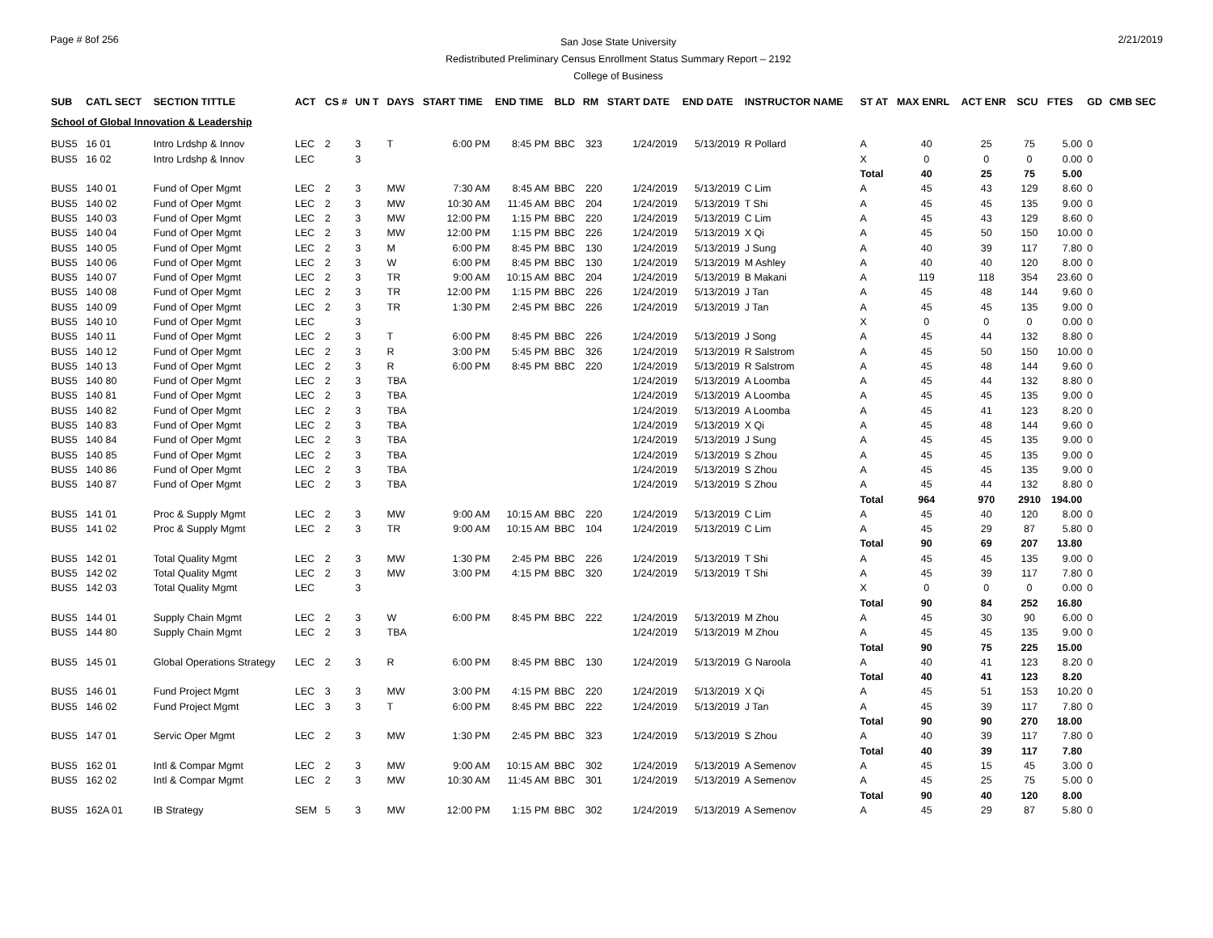Page # 8of 256
San Jose State University
Redistributed Preliminary Census Enrollment Status Summary Report – 2192
College of Business
2/21/2019
| SUB | CATL SECT | SECTION TITTLE | ACT | CS # | UN T | DAYS | START TIME | END TIME | BLD | RM | START DATE | END DATE | INSTRUCTOR NAME | ST AT | MAX ENRL | ACT ENR | SCU | FTES | GD | CMB SEC |
| --- | --- | --- | --- | --- | --- | --- | --- | --- | --- | --- | --- | --- | --- | --- | --- | --- | --- | --- | --- | --- |
| School of Global Innovation & Leadership | | | | | | | | | | | | | | | | | | | | |
| BUS5 | 16 01 | Intro Lrdshp & Innov | LEC | 2 | 3 | T | 6:00 PM | 8:45 PM | BBC | 323 | 1/24/2019 | 5/13/2019 | R Pollard | A | 40 | 25 | 75 | 5.00 | 0 | |
| BUS5 | 16 02 | Intro Lrdshp & Innov | LEC | | 3 | | | | | | | | | X | 0 | 0 | 0 | 0.00 | 0 | |
| | | | | | | | | | | | | | | Total | 40 | 25 | 75 | 5.00 | | |
| BUS5 | 140 01 | Fund of Oper Mgmt | LEC | 2 | 3 | MW | 7:30 AM | 8:45 AM | BBC | 220 | 1/24/2019 | 5/13/2019 | C Lim | A | 45 | 43 | 129 | 8.60 | 0 | |
| BUS5 | 140 02 | Fund of Oper Mgmt | LEC | 2 | 3 | MW | 10:30 AM | 11:45 AM | BBC | 204 | 1/24/2019 | 5/13/2019 | T Shi | A | 45 | 45 | 135 | 9.00 | 0 | |
| BUS5 | 140 03 | Fund of Oper Mgmt | LEC | 2 | 3 | MW | 12:00 PM | 1:15 PM | BBC | 220 | 1/24/2019 | 5/13/2019 | C Lim | A | 45 | 43 | 129 | 8.60 | 0 | |
| BUS5 | 140 04 | Fund of Oper Mgmt | LEC | 2 | 3 | MW | 12:00 PM | 1:15 PM | BBC | 226 | 1/24/2019 | 5/13/2019 | X Qi | A | 45 | 50 | 150 | 10.00 | 0 | |
| BUS5 | 140 05 | Fund of Oper Mgmt | LEC | 2 | 3 | M | 6:00 PM | 8:45 PM | BBC | 130 | 1/24/2019 | 5/13/2019 | J Sung | A | 40 | 39 | 117 | 7.80 | 0 | |
| BUS5 | 140 06 | Fund of Oper Mgmt | LEC | 2 | 3 | W | 6:00 PM | 8:45 PM | BBC | 130 | 1/24/2019 | 5/13/2019 | M Ashley | A | 40 | 40 | 120 | 8.00 | 0 | |
| BUS5 | 140 07 | Fund of Oper Mgmt | LEC | 2 | 3 | TR | 9:00 AM | 10:15 AM | BBC | 204 | 1/24/2019 | 5/13/2019 | B Makani | A | 119 | 118 | 354 | 23.60 | 0 | |
| BUS5 | 140 08 | Fund of Oper Mgmt | LEC | 2 | 3 | TR | 12:00 PM | 1:15 PM | BBC | 226 | 1/24/2019 | 5/13/2019 | J Tan | A | 45 | 48 | 144 | 9.60 | 0 | |
| BUS5 | 140 09 | Fund of Oper Mgmt | LEC | 2 | 3 | TR | 1:30 PM | 2:45 PM | BBC | 226 | 1/24/2019 | 5/13/2019 | J Tan | A | 45 | 45 | 135 | 9.00 | 0 | |
| BUS5 | 140 10 | Fund of Oper Mgmt | LEC | | 3 | | | | | | | | | X | 0 | 0 | 0 | 0.00 | 0 | |
| BUS5 | 140 11 | Fund of Oper Mgmt | LEC | 2 | 3 | T | 6:00 PM | 8:45 PM | BBC | 226 | 1/24/2019 | 5/13/2019 | J Song | A | 45 | 44 | 132 | 8.80 | 0 | |
| BUS5 | 140 12 | Fund of Oper Mgmt | LEC | 2 | 3 | R | 3:00 PM | 5:45 PM | BBC | 326 | 1/24/2019 | 5/13/2019 | R Salstrom | A | 45 | 50 | 150 | 10.00 | 0 | |
| BUS5 | 140 13 | Fund of Oper Mgmt | LEC | 2 | 3 | R | 6:00 PM | 8:45 PM | BBC | 220 | 1/24/2019 | 5/13/2019 | R Salstrom | A | 45 | 48 | 144 | 9.60 | 0 | |
| BUS5 | 140 80 | Fund of Oper Mgmt | LEC | 2 | 3 | TBA | | | | | 1/24/2019 | 5/13/2019 | A Loomba | A | 45 | 44 | 132 | 8.80 | 0 | |
| BUS5 | 140 81 | Fund of Oper Mgmt | LEC | 2 | 3 | TBA | | | | | 1/24/2019 | 5/13/2019 | A Loomba | A | 45 | 45 | 135 | 9.00 | 0 | |
| BUS5 | 140 82 | Fund of Oper Mgmt | LEC | 2 | 3 | TBA | | | | | 1/24/2019 | 5/13/2019 | A Loomba | A | 45 | 41 | 123 | 8.20 | 0 | |
| BUS5 | 140 83 | Fund of Oper Mgmt | LEC | 2 | 3 | TBA | | | | | 1/24/2019 | 5/13/2019 | X Qi | A | 45 | 48 | 144 | 9.60 | 0 | |
| BUS5 | 140 84 | Fund of Oper Mgmt | LEC | 2 | 3 | TBA | | | | | 1/24/2019 | 5/13/2019 | J Sung | A | 45 | 45 | 135 | 9.00 | 0 | |
| BUS5 | 140 85 | Fund of Oper Mgmt | LEC | 2 | 3 | TBA | | | | | 1/24/2019 | 5/13/2019 | S Zhou | A | 45 | 45 | 135 | 9.00 | 0 | |
| BUS5 | 140 86 | Fund of Oper Mgmt | LEC | 2 | 3 | TBA | | | | | 1/24/2019 | 5/13/2019 | S Zhou | A | 45 | 45 | 135 | 9.00 | 0 | |
| BUS5 | 140 87 | Fund of Oper Mgmt | LEC | 2 | 3 | TBA | | | | | 1/24/2019 | 5/13/2019 | S Zhou | A | 45 | 44 | 132 | 8.80 | 0 | |
| | | | | | | | | | | | | | | Total | 964 | 970 | 2910 | 194.00 | | |
| BUS5 | 141 01 | Proc & Supply Mgmt | LEC | 2 | 3 | MW | 9:00 AM | 10:15 AM | BBC | 220 | 1/24/2019 | 5/13/2019 | C Lim | A | 45 | 40 | 120 | 8.00 | 0 | |
| BUS5 | 141 02 | Proc & Supply Mgmt | LEC | 2 | 3 | TR | 9:00 AM | 10:15 AM | BBC | 104 | 1/24/2019 | 5/13/2019 | C Lim | A | 45 | 29 | 87 | 5.80 | 0 | |
| | | | | | | | | | | | | | | Total | 90 | 69 | 207 | 13.80 | | |
| BUS5 | 142 01 | Total Quality Mgmt | LEC | 2 | 3 | MW | 1:30 PM | 2:45 PM | BBC | 226 | 1/24/2019 | 5/13/2019 | T Shi | A | 45 | 45 | 135 | 9.00 | 0 | |
| BUS5 | 142 02 | Total Quality Mgmt | LEC | 2 | 3 | MW | 3:00 PM | 4:15 PM | BBC | 320 | 1/24/2019 | 5/13/2019 | T Shi | A | 45 | 39 | 117 | 7.80 | 0 | |
| BUS5 | 142 03 | Total Quality Mgmt | LEC | | 3 | | | | | | | | | X | 0 | 0 | 0 | 0.00 | 0 | |
| | | | | | | | | | | | | | | Total | 90 | 84 | 252 | 16.80 | | |
| BUS5 | 144 01 | Supply Chain Mgmt | LEC | 2 | 3 | W | 6:00 PM | 8:45 PM | BBC | 222 | 1/24/2019 | 5/13/2019 | M Zhou | A | 45 | 30 | 90 | 6.00 | 0 | |
| BUS5 | 144 80 | Supply Chain Mgmt | LEC | 2 | 3 | TBA | | | | | 1/24/2019 | 5/13/2019 | M Zhou | A | 45 | 45 | 135 | 9.00 | 0 | |
| | | | | | | | | | | | | | | Total | 90 | 75 | 225 | 15.00 | | |
| BUS5 | 145 01 | Global Operations Strategy | LEC | 2 | 3 | R | 6:00 PM | 8:45 PM | BBC | 130 | 1/24/2019 | 5/13/2019 | G Naroola | A | 40 | 41 | 123 | 8.20 | 0 | |
| | | | | | | | | | | | | | | Total | 40 | 41 | 123 | 8.20 | | |
| BUS5 | 146 01 | Fund Project Mgmt | LEC | 3 | 3 | MW | 3:00 PM | 4:15 PM | BBC | 220 | 1/24/2019 | 5/13/2019 | X Qi | A | 45 | 51 | 153 | 10.20 | 0 | |
| BUS5 | 146 02 | Fund Project Mgmt | LEC | 3 | 3 | T | 6:00 PM | 8:45 PM | BBC | 222 | 1/24/2019 | 5/13/2019 | J Tan | A | 45 | 39 | 117 | 7.80 | 0 | |
| | | | | | | | | | | | | | | Total | 90 | 90 | 270 | 18.00 | | |
| BUS5 | 147 01 | Servic Oper Mgmt | LEC | 2 | 3 | MW | 1:30 PM | 2:45 PM | BBC | 323 | 1/24/2019 | 5/13/2019 | S Zhou | A | 40 | 39 | 117 | 7.80 | 0 | |
| | | | | | | | | | | | | | | Total | 40 | 39 | 117 | 7.80 | | |
| BUS5 | 162 01 | Intl & Compar Mgmt | LEC | 2 | 3 | MW | 9:00 AM | 10:15 AM | BBC | 302 | 1/24/2019 | 5/13/2019 | A Semenov | A | 45 | 15 | 45 | 3.00 | 0 | |
| BUS5 | 162 02 | Intl & Compar Mgmt | LEC | 2 | 3 | MW | 10:30 AM | 11:45 AM | BBC | 301 | 1/24/2019 | 5/13/2019 | A Semenov | A | 45 | 25 | 75 | 5.00 | 0 | |
| | | | | | | | | | | | | | | Total | 90 | 40 | 120 | 8.00 | | |
| BUS5 | 162A 01 | IB Strategy | SEM | 5 | 3 | MW | 12:00 PM | 1:15 PM | BBC | 302 | 1/24/2019 | 5/13/2019 | A Semenov | A | 45 | 29 | 87 | 5.80 | 0 | |